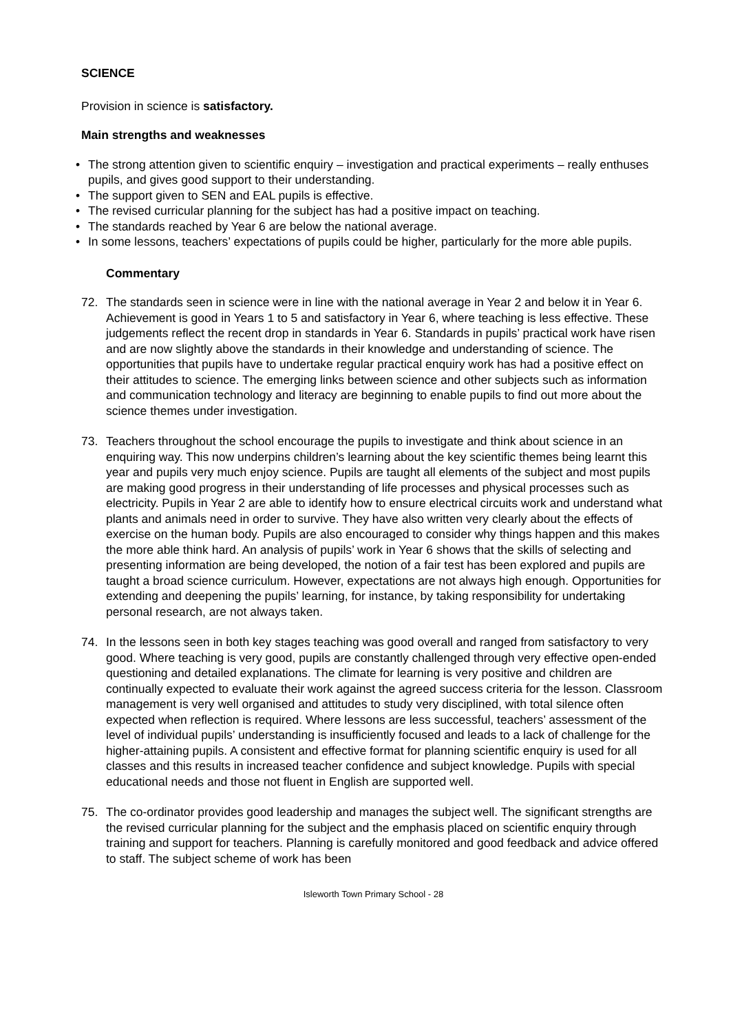SCIENCE
Provision in science is satisfactory.
Main strengths and weaknesses
• The strong attention given to scientific enquiry – investigation and practical experiments – really enthuses pupils, and gives good support to their understanding.
• The support given to SEN and EAL pupils is effective.
• The revised curricular planning for the subject has had a positive impact on teaching.
• The standards reached by Year 6 are below the national average.
• In some lessons, teachers’ expectations of pupils could be higher, particularly for the more able pupils.
Commentary
72. The standards seen in science were in line with the national average in Year 2 and below it in Year 6. Achievement is good in Years 1 to 5 and satisfactory in Year 6, where teaching is less effective. These judgements reflect the recent drop in standards in Year 6. Standards in pupils’ practical work have risen and are now slightly above the standards in their knowledge and understanding of science. The opportunities that pupils have to undertake regular practical enquiry work has had a positive effect on their attitudes to science. The emerging links between science and other subjects such as information and communication technology and literacy are beginning to enable pupils to find out more about the science themes under investigation.
73. Teachers throughout the school encourage the pupils to investigate and think about science in an enquiring way. This now underpins children’s learning about the key scientific themes being learnt this year and pupils very much enjoy science. Pupils are taught all elements of the subject and most pupils are making good progress in their understanding of life processes and physical processes such as electricity. Pupils in Year 2 are able to identify how to ensure electrical circuits work and understand what plants and animals need in order to survive. They have also written very clearly about the effects of exercise on the human body. Pupils are also encouraged to consider why things happen and this makes the more able think hard. An analysis of pupils’ work in Year 6 shows that the skills of selecting and presenting information are being developed, the notion of a fair test has been explored and pupils are taught a broad science curriculum. However, expectations are not always high enough. Opportunities for extending and deepening the pupils’ learning, for instance, by taking responsibility for undertaking personal research, are not always taken.
74. In the lessons seen in both key stages teaching was good overall and ranged from satisfactory to very good. Where teaching is very good, pupils are constantly challenged through very effective open-ended questioning and detailed explanations. The climate for learning is very positive and children are continually expected to evaluate their work against the agreed success criteria for the lesson. Classroom management is very well organised and attitudes to study very disciplined, with total silence often expected when reflection is required. Where lessons are less successful, teachers’ assessment of the level of individual pupils’ understanding is insufficiently focused and leads to a lack of challenge for the higher-attaining pupils. A consistent and effective format for planning scientific enquiry is used for all classes and this results in increased teacher confidence and subject knowledge. Pupils with special educational needs and those not fluent in English are supported well.
75. The co-ordinator provides good leadership and manages the subject well. The significant strengths are the revised curricular planning for the subject and the emphasis placed on scientific enquiry through training and support for teachers. Planning is carefully monitored and good feedback and advice offered to staff. The subject scheme of work has been
Isleworth Town Primary School - 28